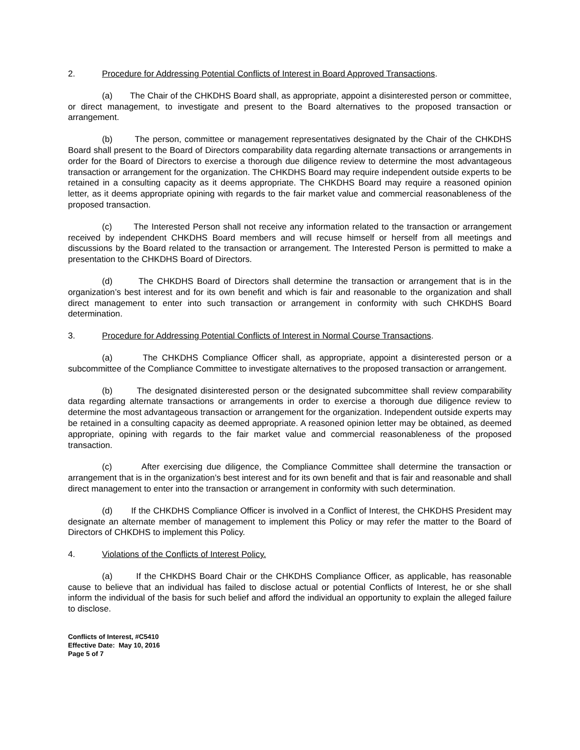2. Procedure for Addressing Potential Conflicts of Interest in Board Approved Transactions.
(a) The Chair of the CHKDHS Board shall, as appropriate, appoint a disinterested person or committee, or direct management, to investigate and present to the Board alternatives to the proposed transaction or arrangement.
(b) The person, committee or management representatives designated by the Chair of the CHKDHS Board shall present to the Board of Directors comparability data regarding alternate transactions or arrangements in order for the Board of Directors to exercise a thorough due diligence review to determine the most advantageous transaction or arrangement for the organization. The CHKDHS Board may require independent outside experts to be retained in a consulting capacity as it deems appropriate. The CHKDHS Board may require a reasoned opinion letter, as it deems appropriate opining with regards to the fair market value and commercial reasonableness of the proposed transaction.
(c) The Interested Person shall not receive any information related to the transaction or arrangement received by independent CHKDHS Board members and will recuse himself or herself from all meetings and discussions by the Board related to the transaction or arrangement. The Interested Person is permitted to make a presentation to the CHKDHS Board of Directors.
(d) The CHKDHS Board of Directors shall determine the transaction or arrangement that is in the organization’s best interest and for its own benefit and which is fair and reasonable to the organization and shall direct management to enter into such transaction or arrangement in conformity with such CHKDHS Board determination.
3. Procedure for Addressing Potential Conflicts of Interest in Normal Course Transactions.
(a) The CHKDHS Compliance Officer shall, as appropriate, appoint a disinterested person or a subcommittee of the Compliance Committee to investigate alternatives to the proposed transaction or arrangement.
(b) The designated disinterested person or the designated subcommittee shall review comparability data regarding alternate transactions or arrangements in order to exercise a thorough due diligence review to determine the most advantageous transaction or arrangement for the organization. Independent outside experts may be retained in a consulting capacity as deemed appropriate. A reasoned opinion letter may be obtained, as deemed appropriate, opining with regards to the fair market value and commercial reasonableness of the proposed transaction.
(c) After exercising due diligence, the Compliance Committee shall determine the transaction or arrangement that is in the organization’s best interest and for its own benefit and that is fair and reasonable and shall direct management to enter into the transaction or arrangement in conformity with such determination.
(d) If the CHKDHS Compliance Officer is involved in a Conflict of Interest, the CHKDHS President may designate an alternate member of management to implement this Policy or may refer the matter to the Board of Directors of CHKDHS to implement this Policy.
4. Violations of the Conflicts of Interest Policy.
(a) If the CHKDHS Board Chair or the CHKDHS Compliance Officer, as applicable, has reasonable cause to believe that an individual has failed to disclose actual or potential Conflicts of Interest, he or she shall inform the individual of the basis for such belief and afford the individual an opportunity to explain the alleged failure to disclose.
Conflicts of Interest, #C5410
Effective Date: May 10, 2016
Page 5 of 7